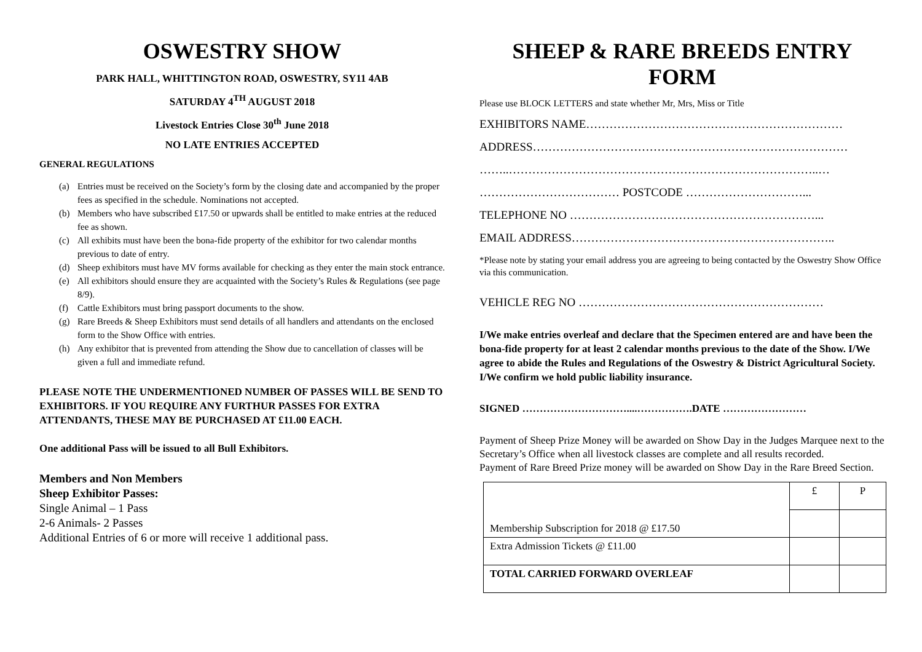OSWESTRY SHOW
PARK HALL, WHITTINGTON ROAD, OSWESTRY, SY11 4AB
SATURDAY 4<sup>TH</sup> AUGUST 2018
Livestock Entries Close 30<sup>th</sup> June 2018
NO LATE ENTRIES ACCEPTED
GENERAL REGULATIONS
(a) Entries must be received on the Society’s form by the closing date and accompanied by the proper fees as specified in the schedule. Nominations not accepted.
(b) Members who have subscribed £17.50 or upwards shall be entitled to make entries at the reduced fee as shown.
(c) All exhibits must have been the bona-fide property of the exhibitor for two calendar months previous to date of entry.
(d) Sheep exhibitors must have MV forms available for checking as they enter the main stock entrance.
(e) All exhibitors should ensure they are acquainted with the Society’s Rules & Regulations (see page 8/9).
(f) Cattle Exhibitors must bring passport documents to the show.
(g) Rare Breeds & Sheep Exhibitors must send details of all handlers and attendants on the enclosed form to the Show Office with entries.
(h) Any exhibitor that is prevented from attending the Show due to cancellation of classes will be given a full and immediate refund.
PLEASE NOTE THE UNDERMENTIONED NUMBER OF PASSES WILL BE SEND TO EXHIBITORS. IF YOU REQUIRE ANY FURTHUR PASSES FOR EXTRA ATTENDANTS, THESE MAY BE PURCHASED AT £11.00 EACH.
One additional Pass will be issued to all Bull Exhibitors.
Members and Non Members
Sheep Exhibitor Passes:
Single Animal – 1 Pass
2-6 Animals- 2 Passes
Additional Entries of 6 or more will receive 1 additional pass.
SHEEP & RARE BREEDS ENTRY FORM
Please use BLOCK LETTERS and state whether Mr, Mrs, Miss or Title
EXHIBITORS NAME…………………………………………………………
ADDRESS………………………………………………………………………
……..……………………………………………………………………..…
……………………………… POSTCODE …………………………...
TELEPHONE NO ………………………………………………………...
EMAIL ADDRESS…………………………………………………………..
*Please note by stating your email address you are agreeing to being contacted by the Oswestry Show Office via this communication.
VEHICLE REG NO ………………………………………………………
I/We make entries overleaf and declare that the Specimen entered are and have been the bona-fide property for at least 2 calendar months previous to the date of the Show. I/We agree to abide the Rules and Regulations of the Oswestry & District Agricultural Society. I/We confirm we hold public liability insurance.
SIGNED …………………………....…………….DATE ……………………
Payment of Sheep Prize Money will be awarded on Show Day in the Judges Marquee next to the Secretary’s Office when all livestock classes are complete and all results recorded.
Payment of Rare Breed Prize money will be awarded on Show Day in the Rare Breed Section.
| Membership Subscription for 2018 @ £17.50 | £ | P |
| Extra Admission Tickets @ £11.00 | | |
| TOTAL CARRIED FORWARD OVERLEAF | | |